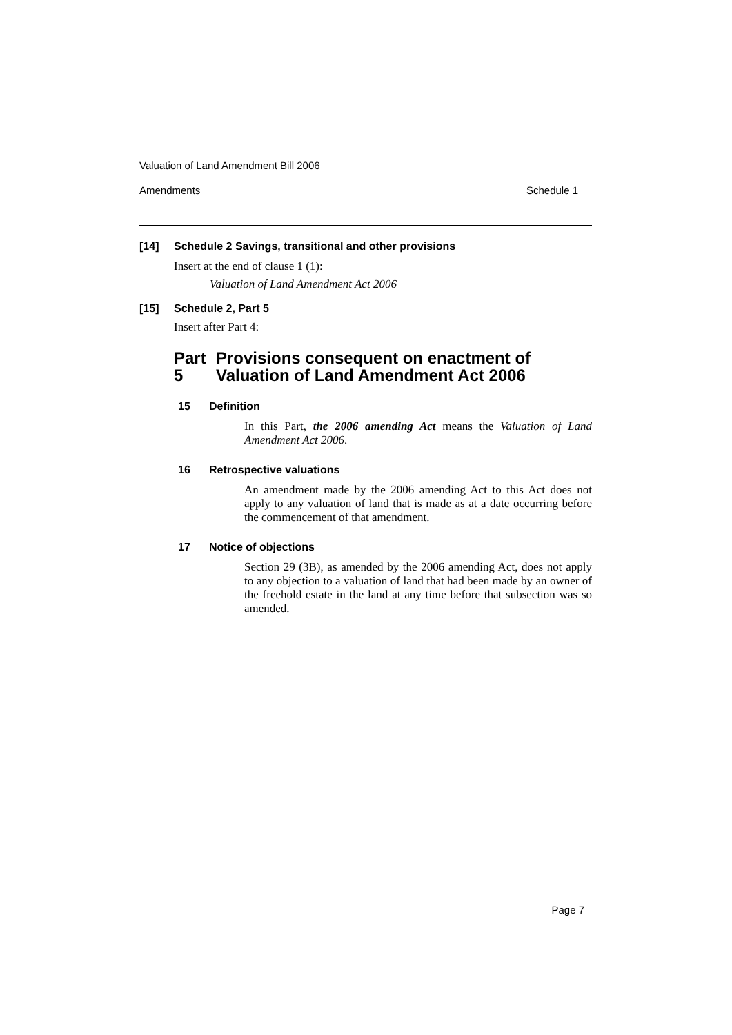Valuation of Land Amendment Bill 2006
Amendments Schedule 1
[14] Schedule 2 Savings, transitional and other provisions
Insert at the end of clause 1 (1):
Valuation of Land Amendment Act 2006
[15] Schedule 2, Part 5
Insert after Part 4:
Part 5 Provisions consequent on enactment of Valuation of Land Amendment Act 2006
15 Definition
In this Part, the 2006 amending Act means the Valuation of Land Amendment Act 2006.
16 Retrospective valuations
An amendment made by the 2006 amending Act to this Act does not apply to any valuation of land that is made as at a date occurring before the commencement of that amendment.
17 Notice of objections
Section 29 (3B), as amended by the 2006 amending Act, does not apply to any objection to a valuation of land that had been made by an owner of the freehold estate in the land at any time before that subsection was so amended.
Page 7